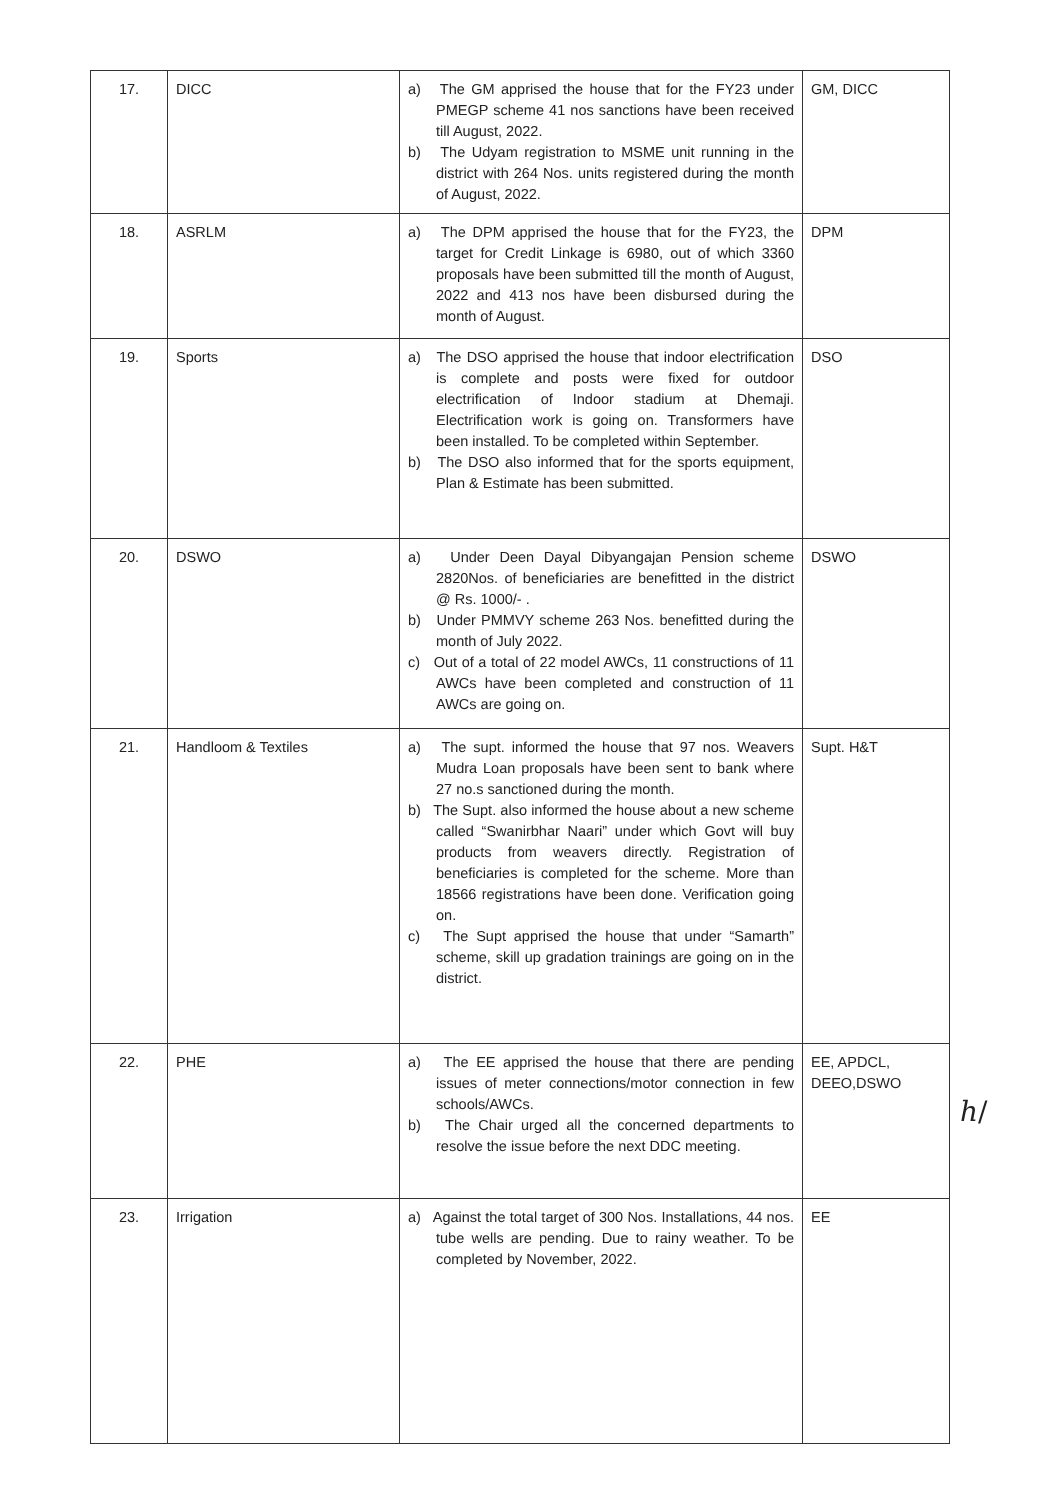| 17. | DICC | a) The GM apprised the house that for the FY23 under PMEGP scheme 41 nos sanctions have been received till August, 2022. b) The Udyam registration to MSME unit running in the district with 264 Nos. units registered during the month of August, 2022. | GM, DICC |
| 18. | ASRLM | a) The DPM apprised the house that for the FY23, the target for Credit Linkage is 6980, out of which 3360 proposals have been submitted till the month of August, 2022 and 413 nos have been disbursed during the month of August. | DPM |
| 19. | Sports | a) The DSO apprised the house that indoor electrification is complete and posts were fixed for outdoor electrification of Indoor stadium at Dhemaji. Electrification work is going on. Transformers have been installed. To be completed within September. b) The DSO also informed that for the sports equipment, Plan & Estimate has been submitted. | DSO |
| 20. | DSWO | a) Under Deen Dayal Dibyangajan Pension scheme 2820Nos. of beneficiaries are benefitted in the district @ Rs. 1000/- . b) Under PMMVY scheme 263 Nos. benefitted during the month of July 2022. c) Out of a total of 22 model AWCs, 11 constructions of 11 AWCs have been completed and construction of 11 AWCs are going on. | DSWO |
| 21. | Handloom & Textiles | a) The supt. informed the house that 97 nos. Weavers Mudra Loan proposals have been sent to bank where 27 no.s sanctioned during the month. b) The Supt. also informed the house about a new scheme called “Swanirbhar Naari” under which Govt will buy products from weavers directly. Registration of beneficiaries is completed for the scheme. More than 18566 registrations have been done. Verification going on. c) The Supt apprised the house that under “Samarth” scheme, skill up gradation trainings are going on in the district. | Supt. H&T |
| 22. | PHE | a) The EE apprised the house that there are pending issues of meter connections/motor connection in few schools/AWCs. b) The Chair urged all the concerned departments to resolve the issue before the next DDC meeting. | EE, APDCL, DEEO,DSWO |
| 23. | Irrigation | a) Against the total target of 300 Nos. Installations, 44 nos. tube wells are pending. Due to rainy weather. To be completed by November, 2022. | EE |
ℎ/